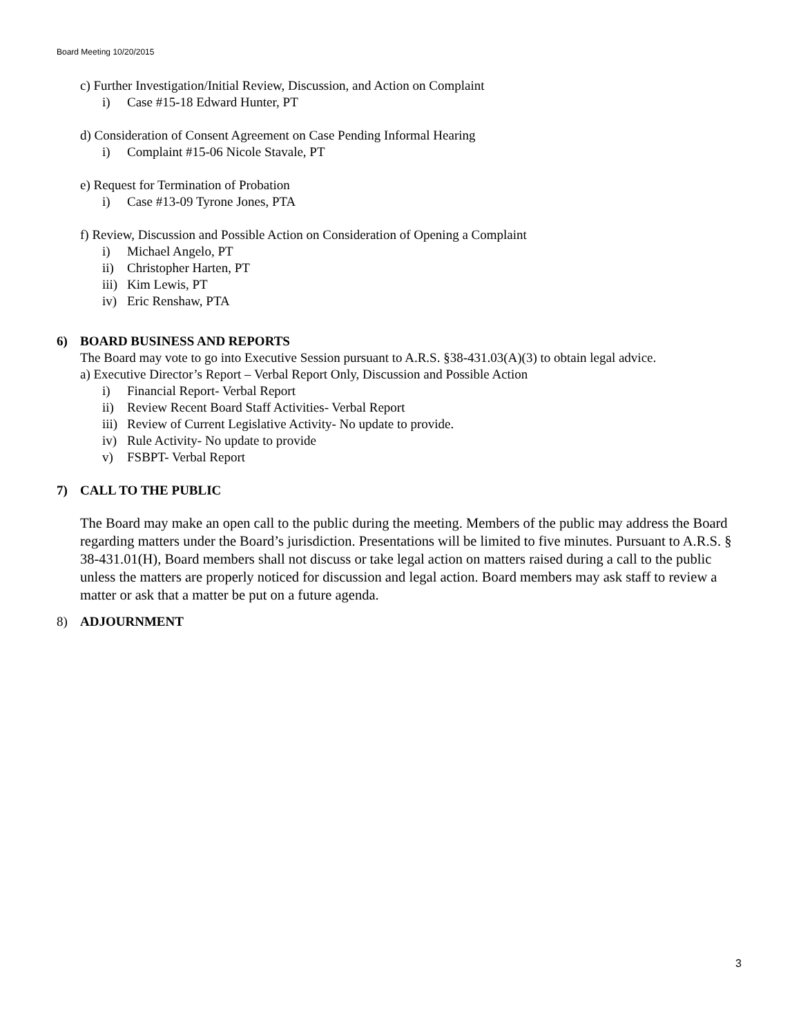Board Meeting 10/20/2015
c) Further Investigation/Initial Review, Discussion, and Action on Complaint
i) Case #15-18 Edward Hunter, PT
d) Consideration of Consent Agreement on Case Pending Informal Hearing
i) Complaint #15-06 Nicole Stavale, PT
e) Request for Termination of Probation
i) Case #13-09 Tyrone Jones, PTA
f) Review, Discussion and Possible Action on Consideration of Opening a Complaint
i) Michael Angelo, PT
ii) Christopher Harten, PT
iii) Kim Lewis, PT
iv) Eric Renshaw, PTA
6) BOARD BUSINESS AND REPORTS
The Board may vote to go into Executive Session pursuant to A.R.S. §38-431.03(A)(3) to obtain legal advice.
a) Executive Director’s Report – Verbal Report Only, Discussion and Possible Action
i) Financial Report- Verbal Report
ii) Review Recent Board Staff Activities- Verbal Report
iii) Review of Current Legislative Activity- No update to provide.
iv) Rule Activity- No update to provide
v) FSBPT- Verbal Report
7) CALL TO THE PUBLIC
The Board may make an open call to the public during the meeting. Members of the public may address the Board regarding matters under the Board’s jurisdiction. Presentations will be limited to five minutes. Pursuant to A.R.S. § 38-431.01(H), Board members shall not discuss or take legal action on matters raised during a call to the public unless the matters are properly noticed for discussion and legal action. Board members may ask staff to review a matter or ask that a matter be put on a future agenda.
8) ADJOURNMENT
3